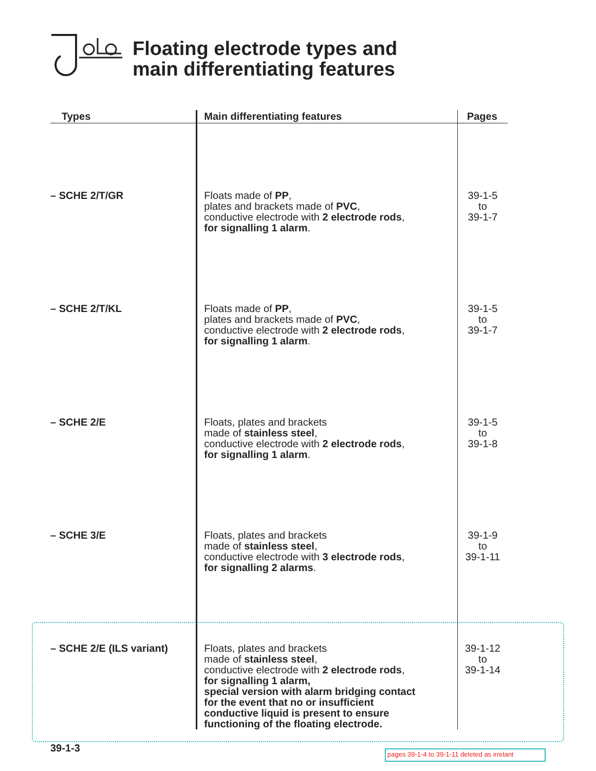Floating electrode types and
main differentiating features
| Types | Main differentiating features | Pages |
| --- | --- | --- |
| – SCHE 2/T/GR | Floats made of PP , plates and brackets made of PVC , conductive electrode with 2 electrode rods , for signalling 1 alarm . | 39-1-5 to 39-1-7 |
| – SCHE 2/T/KL | Floats made of PP , plates and brackets made of PVC , conductive electrode with 2 electrode rods , for signalling 1 alarm . | 39-1-5 to 39-1-7 |
| – SCHE 2/E | Floats, plates and brackets made of stainless steel , conductive electrode with 2 electrode rods , for signalling 1 alarm . | 39-1-5 to 39-1-8 |
| – SCHE 3/E | Floats, plates and brackets made of stainless steel , conductive electrode with 3 electrode rods , for signalling 2 alarms . | 39-1-9 to 39-1-11 |
| – SCHE 2/E (ILS variant) | Floats, plates and brackets made of stainless steel , conductive electrode with 2 electrode rods , for signalling 1 alarm, special version with alarm bridging contact for the event that no or insufficient conductive liquid is present to ensure functioning of the floating electrode. | 39-1-12 to 39-1-14 |
39-1-3
pages 39-1-4 to 39-1-11 deleted as irrelant